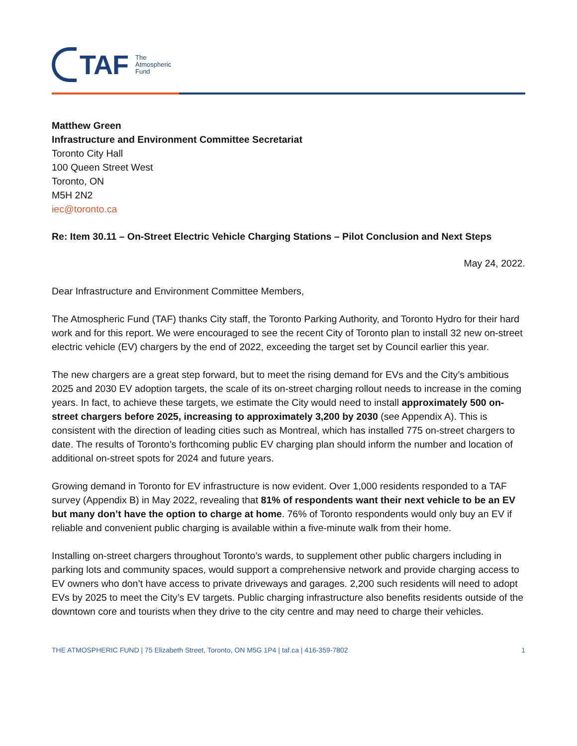TAF
The
Atmospheric
Fund
Matthew Green
Infrastructure and Environment Committee Secretariat
Toronto City Hall
100 Queen Street West
Toronto, ON
M5H 2N2
iec@toronto.ca
Re: Item 30.11 – On-Street Electric Vehicle Charging Stations – Pilot Conclusion and Next Steps
May 24, 2022.
Dear Infrastructure and Environment Committee Members,
The Atmospheric Fund (TAF) thanks City staff, the Toronto Parking Authority, and Toronto Hydro for their hard work and for this report. We were encouraged to see the recent City of Toronto plan to install 32 new on-street electric vehicle (EV) chargers by the end of 2022, exceeding the target set by Council earlier this year.
The new chargers are a great step forward, but to meet the rising demand for EVs and the City’s ambitious 2025 and 2030 EV adoption targets, the scale of its on-street charging rollout needs to increase in the coming years. In fact, to achieve these targets, we estimate the City would need to install approximately 500 on-street chargers before 2025, increasing to approximately 3,200 by 2030 (see Appendix A). This is consistent with the direction of leading cities such as Montreal, which has installed 775 on-street chargers to date. The results of Toronto’s forthcoming public EV charging plan should inform the number and location of additional on-street spots for 2024 and future years.
Growing demand in Toronto for EV infrastructure is now evident. Over 1,000 residents responded to a TAF survey (Appendix B) in May 2022, revealing that 81% of respondents want their next vehicle to be an EV but many don’t have the option to charge at home. 76% of Toronto respondents would only buy an EV if reliable and convenient public charging is available within a five-minute walk from their home.
Installing on-street chargers throughout Toronto’s wards, to supplement other public chargers including in parking lots and community spaces, would support a comprehensive network and provide charging access to EV owners who don’t have access to private driveways and garages. 2,200 such residents will need to adopt EVs by 2025 to meet the City’s EV targets. Public charging infrastructure also benefits residents outside of the downtown core and tourists when they drive to the city centre and may need to charge their vehicles.
THE ATMOSPHERIC FUND | 75 Elizabeth Street, Toronto, ON M5G 1P4 | taf.ca | 416-359-7802 1